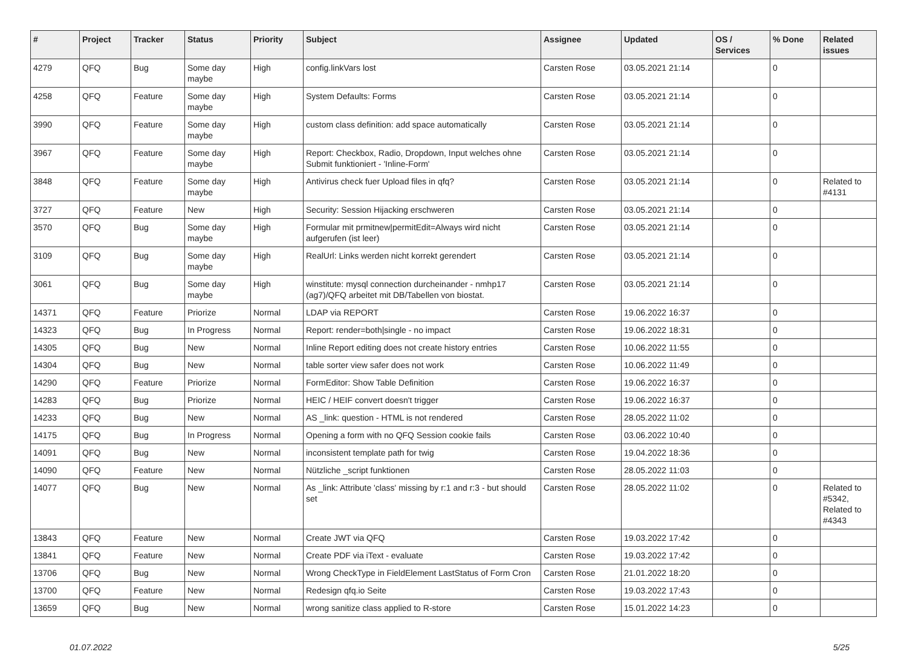| # | Project | Tracker | Status | Priority | Subject | Assignee | Updated | OS / Services | % Done | Related issues |
| --- | --- | --- | --- | --- | --- | --- | --- | --- | --- | --- |
| 4279 | QFQ | Bug | Some day maybe | High | config.linkVars lost | Carsten Rose | 03.05.2021 21:14 | | 0 | |
| 4258 | QFQ | Feature | Some day maybe | High | System Defaults: Forms | Carsten Rose | 03.05.2021 21:14 | | 0 | |
| 3990 | QFQ | Feature | Some day maybe | High | custom class definition: add space automatically | Carsten Rose | 03.05.2021 21:14 | | 0 | |
| 3967 | QFQ | Feature | Some day maybe | High | Report: Checkbox, Radio, Dropdown, Input welches ohne Submit funktioniert - 'Inline-Form' | Carsten Rose | 03.05.2021 21:14 | | 0 | |
| 3848 | QFQ | Feature | Some day maybe | High | Antivirus check fuer Upload files in qfq? | Carsten Rose | 03.05.2021 21:14 | | 0 | Related to #4131 |
| 3727 | QFQ | Feature | New | High | Security: Session Hijacking erschweren | Carsten Rose | 03.05.2021 21:14 | | 0 | |
| 3570 | QFQ | Bug | Some day maybe | High | Formular mit prmitnew/permitEdit=Always wird nicht aufgerufen (ist leer) | Carsten Rose | 03.05.2021 21:14 | | 0 | |
| 3109 | QFQ | Bug | Some day maybe | High | RealUrl: Links werden nicht korrekt gerendert | Carsten Rose | 03.05.2021 21:14 | | 0 | |
| 3061 | QFQ | Bug | Some day maybe | High | winstitute: mysql connection durcheinander - nmhp17 (ag7)/QFQ arbeitet mit DB/Tabellen von biostat. | Carsten Rose | 03.05.2021 21:14 | | 0 | |
| 14371 | QFQ | Feature | Priorize | Normal | LDAP via REPORT | Carsten Rose | 19.06.2022 16:37 | | 0 | |
| 14323 | QFQ | Bug | In Progress | Normal | Report: render=both/single - no impact | Carsten Rose | 19.06.2022 18:31 | | 0 | |
| 14305 | QFQ | Bug | New | Normal | Inline Report editing does not create history entries | Carsten Rose | 10.06.2022 11:55 | | 0 | |
| 14304 | QFQ | Bug | New | Normal | table sorter view safer does not work | Carsten Rose | 10.06.2022 11:49 | | 0 | |
| 14290 | QFQ | Feature | Priorize | Normal | FormEditor: Show Table Definition | Carsten Rose | 19.06.2022 16:37 | | 0 | |
| 14283 | QFQ | Bug | Priorize | Normal | HEIC / HEIF convert doesn't trigger | Carsten Rose | 19.06.2022 16:37 | | 0 | |
| 14233 | QFQ | Bug | New | Normal | AS _link: question - HTML is not rendered | Carsten Rose | 28.05.2022 11:02 | | 0 | |
| 14175 | QFQ | Bug | In Progress | Normal | Opening a form with no QFQ Session cookie fails | Carsten Rose | 03.06.2022 10:40 | | 0 | |
| 14091 | QFQ | Bug | New | Normal | inconsistent template path for twig | Carsten Rose | 19.04.2022 18:36 | | 0 | |
| 14090 | QFQ | Feature | New | Normal | Nützliche _script funktionen | Carsten Rose | 28.05.2022 11:03 | | 0 | |
| 14077 | QFQ | Bug | New | Normal | As _link: Attribute 'class' missing by r:1 and r:3 - but should set | Carsten Rose | 28.05.2022 11:02 | | 0 | Related to #5342, Related to #4343 |
| 13843 | QFQ | Feature | New | Normal | Create JWT via QFQ | Carsten Rose | 19.03.2022 17:42 | | 0 | |
| 13841 | QFQ | Feature | New | Normal | Create PDF via iText - evaluate | Carsten Rose | 19.03.2022 17:42 | | 0 | |
| 13706 | QFQ | Bug | New | Normal | Wrong CheckType in FieldElement LastStatus of Form Cron | Carsten Rose | 21.01.2022 18:20 | | 0 | |
| 13700 | QFQ | Feature | New | Normal | Redesign qfq.io Seite | Carsten Rose | 19.03.2022 17:43 | | 0 | |
| 13659 | QFQ | Bug | New | Normal | wrong sanitize class applied to R-store | Carsten Rose | 15.01.2022 14:23 | | 0 | |
01.07.2022 5/25